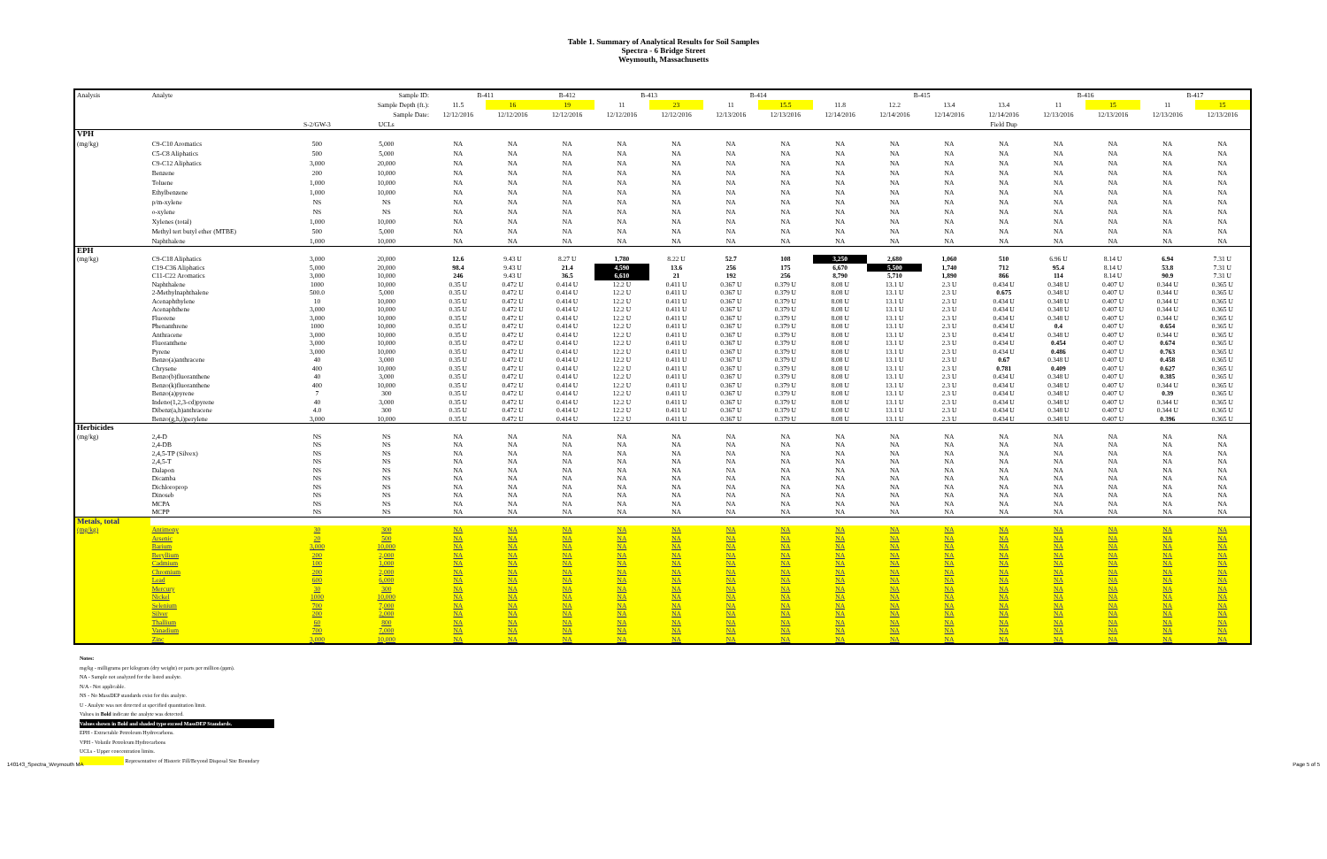Table 1. Summary of Analytical Results for Soil Samples
Spectra - 6 Bridge Street
Weymouth, Massachusetts
| Analysis | Analyte | | Sample ID: | B-411 | | B-412 | B-413 | | B-414 | | B-415 | | | | B-416 | | B-417 | |
| --- | --- | --- | --- | --- | --- | --- | --- | --- | --- | --- | --- | --- | --- | --- | --- | --- | --- | --- |
| | | | Sample Depth (ft.): | 11.5 | 16 | 19 | 11 | 23 | 11 | 15.5 | 11.8 | 12.2 | 13.4 | 13.4 | 11 | 15 | 11 | 15 |
| | | | Sample Date: | 12/12/2016 | 12/12/2016 | 12/12/2016 | 12/12/2016 | 12/12/2016 | 12/13/2016 | 12/13/2016 | 12/14/2016 | 12/14/2016 | 12/14/2016 | 12/14/2016 | 12/13/2016 | 12/13/2016 | 12/13/2016 | 12/13/2016 |
| | | S-2/GW-3 | UCLs | | | | | | | | | | | Field Dup | | | | |
| VPH | | | | | | | | | | | | | | | | | | |
| (mg/kg) | C9-C10 Aromatics | 500 | 5,000 | NA | NA | NA | NA | NA | NA | NA | NA | NA | NA | NA | NA | NA | NA | NA |
| | C5-C8 Aliphatics | 500 | 5,000 | NA | NA | NA | NA | NA | NA | NA | NA | NA | NA | NA | NA | NA | NA | NA |
| | C9-C12 Aliphatics | 3,000 | 20,000 | NA | NA | NA | NA | NA | NA | NA | NA | NA | NA | NA | NA | NA | NA | NA |
| | Benzene | 200 | 10,000 | NA | NA | NA | NA | NA | NA | NA | NA | NA | NA | NA | NA | NA | NA | NA |
| | Toluene | 1,000 | 10,000 | NA | NA | NA | NA | NA | NA | NA | NA | NA | NA | NA | NA | NA | NA | NA |
| | Ethylbenzene | 1,000 | 10,000 | NA | NA | NA | NA | NA | NA | NA | NA | NA | NA | NA | NA | NA | NA | NA |
| | p/m-xylene | NS | NS | NA | NA | NA | NA | NA | NA | NA | NA | NA | NA | NA | NA | NA | NA | NA |
| | o-xylene | NS | NS | NA | NA | NA | NA | NA | NA | NA | NA | NA | NA | NA | NA | NA | NA | NA |
| | Xylenes (total) | 1,000 | 10,000 | NA | NA | NA | NA | NA | NA | NA | NA | NA | NA | NA | NA | NA | NA | NA |
| | Methyl tert butyl ether (MTBE) | 500 | 5,000 | NA | NA | NA | NA | NA | NA | NA | NA | NA | NA | NA | NA | NA | NA | NA |
| | Naphthalene | 1,000 | 10,000 | NA | NA | NA | NA | NA | NA | NA | NA | NA | NA | NA | NA | NA | NA | NA |
| EPH | | | | | | | | | | | | | | | | | | |
| (mg/kg) | C9-C18 Aliphatics | 3,000 | 20,000 | 12.6 | 9.43 U | 8.27 U | 1,780 | 8.22 U | 52.7 | 108 | 3,250 | 2,680 | 1,060 | 510 | 6.96 U | 8.14 U | 6.94 | 7.31 U |
| | C19-C36 Aliphatics | 5,000 | 20,000 | 98.4 | 9.43 U | 21.4 | 4,590 | 13.6 | 256 | 175 | 6,670 | 5,500 | 1,740 | 712 | 95.4 | 8.14 U | 53.8 | 7.31 U |
| | C11-C22 Aromatics | 3,000 | 10,000 | 246 | 9.43 U | 36.5 | 6,610 | 21 | 192 | 256 | 8,790 | 5,710 | 1,890 | 866 | 114 | 8.14 U | 90.9 | 7.31 U |
| | Naphthalene | 1000 | 10,000 | 0.35 U | 0.472 U | 0.414 U | 12.2 U | 0.411 U | 0.367 U | 0.379 U | 8.08 U | 13.1 U | 2.3 U | 0.434 U | 0.348 U | 0.407 U | 0.344 U | 0.365 U |
| | 2-Methylnaphthalene | 500.0 | 5,000 | 0.35 U | 0.472 U | 0.414 U | 12.2 U | 0.411 U | 0.367 U | 0.379 U | 8.08 U | 13.1 U | 2.3 U | 0.675 | 0.348 U | 0.407 U | 0.344 U | 0.365 U |
| | Acenaphthylene | 10 | 10,000 | 0.35 U | 0.472 U | 0.414 U | 12.2 U | 0.411 U | 0.367 U | 0.379 U | 8.08 U | 13.1 U | 2.3 U | 0.434 U | 0.348 U | 0.407 U | 0.344 U | 0.365 U |
| | Acenaphthene | 3,000 | 10,000 | 0.35 U | 0.472 U | 0.414 U | 12.2 U | 0.411 U | 0.367 U | 0.379 U | 8.08 U | 13.1 U | 2.3 U | 0.434 U | 0.348 U | 0.407 U | 0.344 U | 0.365 U |
| | Fluorene | 3,000 | 10,000 | 0.35 U | 0.472 U | 0.414 U | 12.2 U | 0.411 U | 0.367 U | 0.379 U | 8.08 U | 13.1 U | 2.3 U | 0.434 U | 0.348 U | 0.407 U | 0.344 U | 0.365 U |
| | Phenanthrene | 1000 | 10,000 | 0.35 U | 0.472 U | 0.414 U | 12.2 U | 0.411 U | 0.367 U | 0.379 U | 8.08 U | 13.1 U | 2.3 U | 0.434 U | 0.4 | 0.407 U | 0.654 | 0.365 U |
| | Anthracene | 3,000 | 10,000 | 0.35 U | 0.472 U | 0.414 U | 12.2 U | 0.411 U | 0.367 U | 0.379 U | 8.08 U | 13.1 U | 2.3 U | 0.434 U | 0.348 U | 0.407 U | 0.344 U | 0.365 U |
| | Fluoranthene | 3,000 | 10,000 | 0.35 U | 0.472 U | 0.414 U | 12.2 U | 0.411 U | 0.367 U | 0.379 U | 8.08 U | 13.1 U | 2.3 U | 0.434 U | 0.454 | 0.407 U | 0.674 | 0.365 U |
| | Pyrene | 3,000 | 10,000 | 0.35 U | 0.472 U | 0.414 U | 12.2 U | 0.411 U | 0.367 U | 0.379 U | 8.08 U | 13.1 U | 2.3 U | 0.434 U | 0.486 | 0.407 U | 0.763 | 0.365 U |
| | Benzo(a)anthracene | 40 | 3,000 | 0.35 U | 0.472 U | 0.414 U | 12.2 U | 0.411 U | 0.367 U | 0.379 U | 8.08 U | 13.1 U | 2.3 U | 0.67 | 0.348 U | 0.407 U | 0.458 | 0.365 U |
| | Chrysene | 400 | 10,000 | 0.35 U | 0.472 U | 0.414 U | 12.2 U | 0.411 U | 0.367 U | 0.379 U | 8.08 U | 13.1 U | 2.3 U | 0.781 | 0.409 | 0.407 U | 0.627 | 0.365 U |
| | Benzo(b)fluoranthene | 40 | 3,000 | 0.35 U | 0.472 U | 0.414 U | 12.2 U | 0.411 U | 0.367 U | 0.379 U | 8.08 U | 13.1 U | 2.3 U | 0.434 U | 0.348 U | 0.407 U | 0.385 | 0.365 U |
| | Benzo(k)fluoranthene | 400 | 10,000 | 0.35 U | 0.472 U | 0.414 U | 12.2 U | 0.411 U | 0.367 U | 0.379 U | 8.08 U | 13.1 U | 2.3 U | 0.434 U | 0.348 U | 0.407 U | 0.344 U | 0.365 U |
| | Benzo(a)pyrene | 7 | 300 | 0.35 U | 0.472 U | 0.414 U | 12.2 U | 0.411 U | 0.367 U | 0.379 U | 8.08 U | 13.1 U | 2.3 U | 0.434 U | 0.348 U | 0.407 U | 0.39 | 0.365 U |
| | Indeno(1,2,3-cd)pyrene | 40 | 3,000 | 0.35 U | 0.472 U | 0.414 U | 12.2 U | 0.411 U | 0.367 U | 0.379 U | 8.08 U | 13.1 U | 2.3 U | 0.434 U | 0.348 U | 0.407 U | 0.344 U | 0.365 U |
| | Dibenz(a,h)anthracene | 4.0 | 300 | 0.35 U | 0.472 U | 0.414 U | 12.2 U | 0.411 U | 0.367 U | 0.379 U | 8.08 U | 13.1 U | 2.3 U | 0.434 U | 0.348 U | 0.407 U | 0.344 U | 0.365 U |
| | Benzo(g,h,i)perylene | 3,000 | 10,000 | 0.35 U | 0.472 U | 0.414 U | 12.2 U | 0.411 U | 0.367 U | 0.379 U | 8.08 U | 13.1 U | 2.3 U | 0.434 U | 0.348 U | 0.407 U | 0.396 | 0.365 U |
| Herbicides | | | | | | | | | | | | | | | | | | |
| (mg/kg) | 2,4-D | NS | NS | NA | NA | NA | NA | NA | NA | NA | NA | NA | NA | NA | NA | NA | NA | NA |
| | 2,4-DB | NS | NS | NA | NA | NA | NA | NA | NA | NA | NA | NA | NA | NA | NA | NA | NA | NA |
| | 2,4,5-TP (Silvex) | NS | NS | NA | NA | NA | NA | NA | NA | NA | NA | NA | NA | NA | NA | NA | NA | NA |
| | 2,4,5-T | NS | NS | NA | NA | NA | NA | NA | NA | NA | NA | NA | NA | NA | NA | NA | NA | NA |
| | Dalapon | NS | NS | NA | NA | NA | NA | NA | NA | NA | NA | NA | NA | NA | NA | NA | NA | NA |
| | Dicamba | NS | NS | NA | NA | NA | NA | NA | NA | NA | NA | NA | NA | NA | NA | NA | NA | NA |
| | Dichloroprop | NS | NS | NA | NA | NA | NA | NA | NA | NA | NA | NA | NA | NA | NA | NA | NA | NA |
| | Dinoseb | NS | NS | NA | NA | NA | NA | NA | NA | NA | NA | NA | NA | NA | NA | NA | NA | NA |
| | MCPA | NS | NS | NA | NA | NA | NA | NA | NA | NA | NA | NA | NA | NA | NA | NA | NA | NA |
| | MCPP | NS | NS | NA | NA | NA | NA | NA | NA | NA | NA | NA | NA | NA | NA | NA | NA | NA |
| Metals, total | | | | | | | | | | | | | | | | | | |
| (mg/kg) | Antimony | 30 | 300 | NA | NA | NA | NA | NA | NA | NA | NA | NA | NA | NA | NA | NA | NA | NA |
| | Arsenic | 20 | 500 | NA | NA | NA | NA | NA | NA | NA | NA | NA | NA | NA | NA | NA | NA | NA |
| | Barium | 3,000 | 10,000 | NA | NA | NA | NA | NA | NA | NA | NA | NA | NA | NA | NA | NA | NA | NA |
| | Beryllium | 200 | 2,000 | NA | NA | NA | NA | NA | NA | NA | NA | NA | NA | NA | NA | NA | NA | NA |
| | Cadmium | 100 | 1,000 | NA | NA | NA | NA | NA | NA | NA | NA | NA | NA | NA | NA | NA | NA | NA |
| | Chromium | 200 | 2,000 | NA | NA | NA | NA | NA | NA | NA | NA | NA | NA | NA | NA | NA | NA | NA |
| | Lead | 600 | 6,000 | NA | NA | NA | NA | NA | NA | NA | NA | NA | NA | NA | NA | NA | NA | NA |
| | Mercury | 30 | 300 | NA | NA | NA | NA | NA | NA | NA | NA | NA | NA | NA | NA | NA | NA | NA |
| | Nickel | 1000 | 10,000 | NA | NA | NA | NA | NA | NA | NA | NA | NA | NA | NA | NA | NA | NA | NA |
| | Selenium | 700 | 7,000 | NA | NA | NA | NA | NA | NA | NA | NA | NA | NA | NA | NA | NA | NA | NA |
| | Silver | 200 | 2,000 | NA | NA | NA | NA | NA | NA | NA | NA | NA | NA | NA | NA | NA | NA | NA |
| | Thallium | 60 | 800 | NA | NA | NA | NA | NA | NA | NA | NA | NA | NA | NA | NA | NA | NA | NA |
| | Vanadium | 700 | 7,000 | NA | NA | NA | NA | NA | NA | NA | NA | NA | NA | NA | NA | NA | NA | NA |
| | Zinc | 3,000 | 10,000 | NA | NA | NA | NA | NA | NA | NA | NA | NA | NA | NA | NA | NA | NA | NA |
Notes:
mg/kg - milligrams per kilogram (dry weight) or parts per million (ppm).
NA - Sample not analyzed for the listed analyte.
N/A - Not applicable.
NS - No MassDEP standards exist for this analyte.
U - Analyte was not detected at specified quantitation limit.
Values in Bold indicate the analyte was detected.
Values shown in Bold and shaded type exceed MassDEP Standards.
EPH - Extractable Petroleum Hydrocarbons.
VPH - Volatile Petroleum Hydrocarbons
UCLs - Upper concentration limits.
Representative of Historic Fill/Beyond Disposal Site Boundary
140143_Spectra_Weymouth MA Page 5 of 5